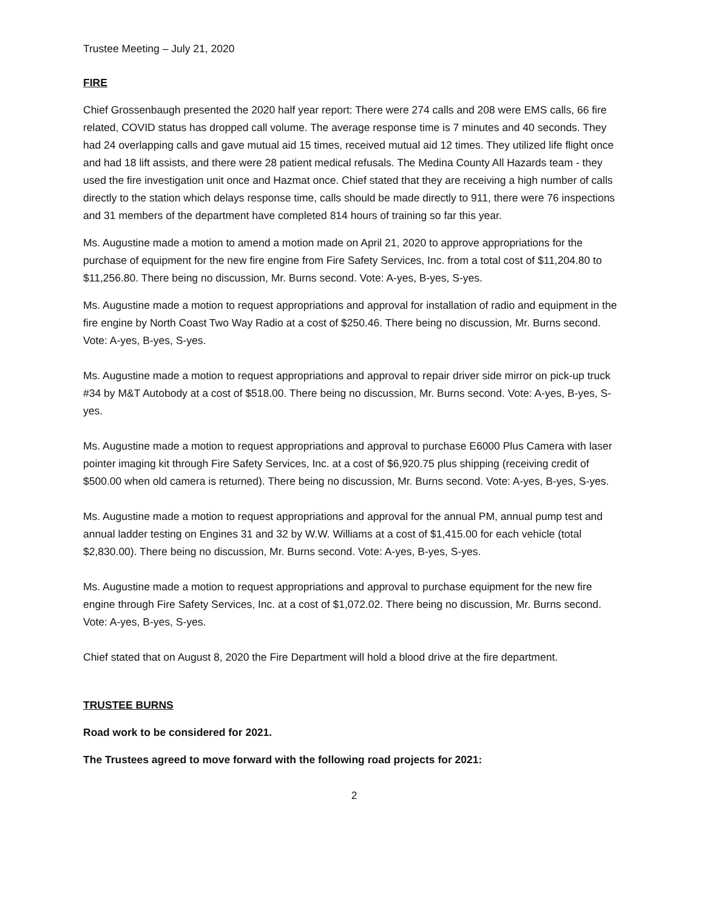Trustee Meeting – July 21, 2020
FIRE
Chief Grossenbaugh presented the 2020 half year report: There were 274 calls and 208 were EMS calls, 66 fire related, COVID status has dropped call volume. The average response time is 7 minutes and 40 seconds. They had 24 overlapping calls and gave mutual aid 15 times, received mutual aid 12 times. They utilized life flight once and had 18 lift assists, and there were 28 patient medical refusals. The Medina County All Hazards team - they used the fire investigation unit once and Hazmat once. Chief stated that they are receiving a high number of calls directly to the station which delays response time, calls should be made directly to 911, there were 76 inspections and 31 members of the department have completed 814 hours of training so far this year.
Ms. Augustine made a motion to amend a motion made on April 21, 2020 to approve appropriations for the purchase of equipment for the new fire engine from Fire Safety Services, Inc. from a total cost of $11,204.80 to $11,256.80. There being no discussion, Mr. Burns second. Vote: A-yes, B-yes, S-yes.
Ms. Augustine made a motion to request appropriations and approval for installation of radio and equipment in the fire engine by North Coast Two Way Radio at a cost of $250.46. There being no discussion, Mr. Burns second. Vote: A-yes, B-yes, S-yes.
Ms. Augustine made a motion to request appropriations and approval to repair driver side mirror on pick-up truck #34 by M&T Autobody at a cost of $518.00. There being no discussion, Mr. Burns second. Vote: A-yes, B-yes, S-yes.
Ms. Augustine made a motion to request appropriations and approval to purchase E6000 Plus Camera with laser pointer imaging kit through Fire Safety Services, Inc. at a cost of $6,920.75 plus shipping (receiving credit of $500.00 when old camera is returned). There being no discussion, Mr. Burns second. Vote: A-yes, B-yes, S-yes.
Ms. Augustine made a motion to request appropriations and approval for the annual PM, annual pump test and annual ladder testing on Engines 31 and 32 by W.W. Williams at a cost of $1,415.00 for each vehicle (total $2,830.00). There being no discussion, Mr. Burns second. Vote: A-yes, B-yes, S-yes.
Ms. Augustine made a motion to request appropriations and approval to purchase equipment for the new fire engine through Fire Safety Services, Inc. at a cost of $1,072.02. There being no discussion, Mr. Burns second. Vote: A-yes, B-yes, S-yes.
Chief stated that on August 8, 2020 the Fire Department will hold a blood drive at the fire department.
TRUSTEE BURNS
Road work to be considered for 2021.
The Trustees agreed to move forward with the following road projects for 2021:
2